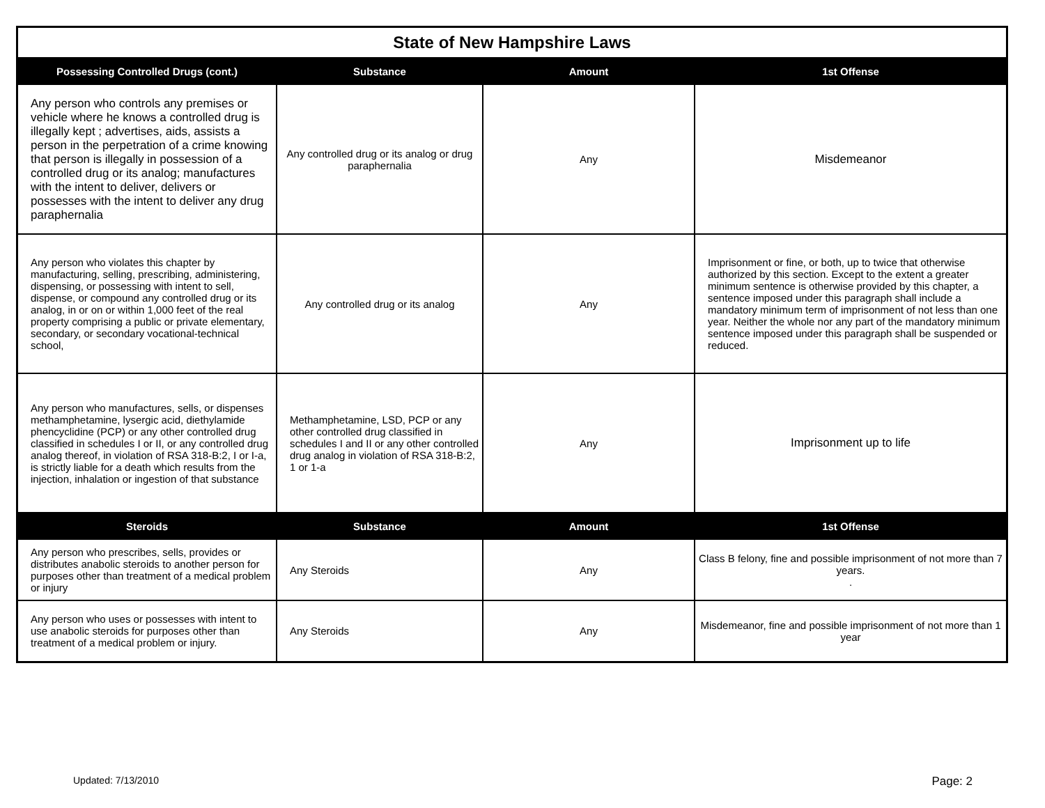| State of New Hampshire Laws | | | |
| Possessing Controlled Drugs (cont.) | Substance | Amount | 1st Offense |
| Any person who controls any premises or vehicle where he knows a controlled drug is illegally kept ; advertises, aids, assists a person in the perpetration of a crime knowing that person is illegally in possession of a controlled drug or its analog; manufactures with the intent to deliver, delivers or possesses with the intent to deliver any drug paraphernalia | Any controlled drug or its analog or drug paraphernalia | Any | Misdemeanor |
| Any person who violates this chapter by manufacturing, selling, prescribing, administering, dispensing, or possessing with intent to sell, dispense, or compound any controlled drug or its analog, in or on or within 1,000 feet of the real property comprising a public or private elementary, secondary, or secondary vocational-technical school, | Any controlled drug or its analog | Any | Imprisonment or fine, or both, up to twice that otherwise authorized by this section. Except to the extent a greater minimum sentence is otherwise provided by this chapter, a sentence imposed under this paragraph shall include a mandatory minimum term of imprisonment of not less than one year. Neither the whole nor any part of the mandatory minimum sentence imposed under this paragraph shall be suspended or reduced. |
| Any person who manufactures, sells, or dispenses methamphetamine, lysergic acid, diethylamide phencyclidine (PCP) or any other controlled drug classified in schedules I or II, or any controlled drug analog thereof, in violation of RSA 318-B:2, I or I-a, is strictly liable for a death which results from the injection, inhalation or ingestion of that substance | Methamphetamine, LSD, PCP or any other controlled drug classified in schedules I and II or any other controlled drug analog in violation of RSA 318-B:2, 1 or 1-a | Any | Imprisonment up to life |
| Steroids | Substance | Amount | 1st Offense |
| Any person who prescribes, sells, provides or distributes anabolic steroids to another person for purposes other than treatment of a medical problem or injury | Any Steroids | Any | Class B felony, fine and possible imprisonment of not more than 7 years. . |
| Any person who uses or possesses with intent to use anabolic steroids for purposes other than treatment of a medical problem or injury. | Any Steroids | Any | Misdemeanor, fine and possible imprisonment of not more than 1 year |
Updated: 7/13/2010 Page: 2